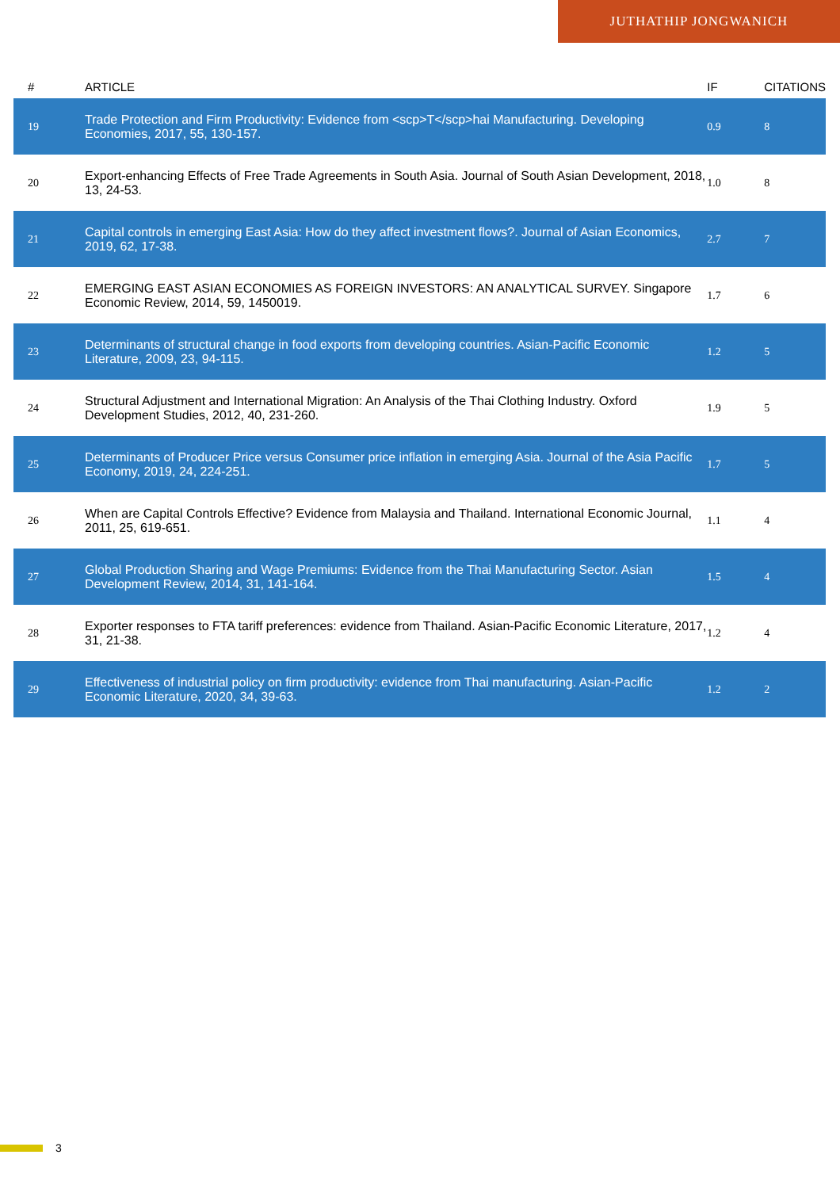JUTHATHIP JONGWANICH
| # | ARTICLE | IF | CITATIONS |
| --- | --- | --- | --- |
| 19 | Trade Protection and Firm Productivity: Evidence from <scp>T</scp>hai Manufacturing. Developing Economies, 2017, 55, 130-157. | 0.9 | 8 |
| 20 | Export-enhancing Effects of Free Trade Agreements in South Asia. Journal of South Asian Development, 2018, 13, 24-53. | 1.0 | 8 |
| 21 | Capital controls in emerging East Asia: How do they affect investment flows?. Journal of Asian Economics, 2019, 62, 17-38. | 2.7 | 7 |
| 22 | EMERGING EAST ASIAN ECONOMIES AS FOREIGN INVESTORS: AN ANALYTICAL SURVEY. Singapore Economic Review, 2014, 59, 1450019. | 1.7 | 6 |
| 23 | Determinants of structural change in food exports from developing countries. Asian-Pacific Economic Literature, 2009, 23, 94-115. | 1.2 | 5 |
| 24 | Structural Adjustment and International Migration: An Analysis of the Thai Clothing Industry. Oxford Development Studies, 2012, 40, 231-260. | 1.9 | 5 |
| 25 | Determinants of Producer Price versus Consumer price inflation in emerging Asia. Journal of the Asia Pacific Economy, 2019, 24, 224-251. | 1.7 | 5 |
| 26 | When are Capital Controls Effective? Evidence from Malaysia and Thailand. International Economic Journal, 2011, 25, 619-651. | 1.1 | 4 |
| 27 | Global Production Sharing and Wage Premiums: Evidence from the Thai Manufacturing Sector. Asian Development Review, 2014, 31, 141-164. | 1.5 | 4 |
| 28 | Exporter responses to FTA tariff preferences: evidence from Thailand. Asian-Pacific Economic Literature, 2017, 31, 21-38. | 1.2 | 4 |
| 29 | Effectiveness of industrial policy on firm productivity: evidence from Thai manufacturing. Asian-Pacific Economic Literature, 2020, 34, 39-63. | 1.2 | 2 |
3